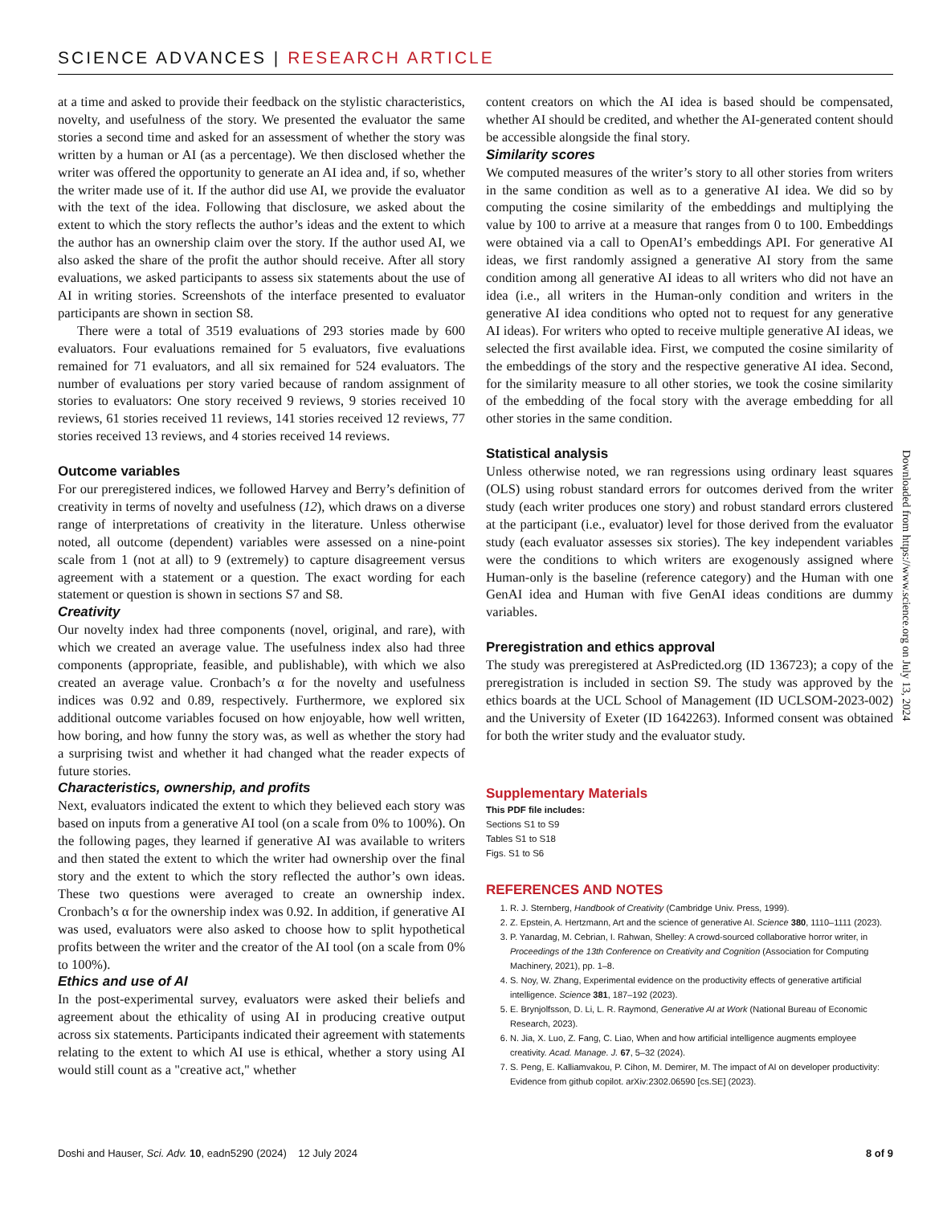SCIENCE ADVANCES | RESEARCH ARTICLE
at a time and asked to provide their feedback on the stylistic characteristics, novelty, and usefulness of the story. We presented the evaluator the same stories a second time and asked for an assessment of whether the story was written by a human or AI (as a percentage). We then disclosed whether the writer was offered the opportunity to generate an AI idea and, if so, whether the writer made use of it. If the author did use AI, we provide the evaluator with the text of the idea. Following that disclosure, we asked about the extent to which the story reflects the author’s ideas and the extent to which the author has an ownership claim over the story. If the author used AI, we also asked the share of the profit the author should receive. After all story evaluations, we asked participants to assess six statements about the use of AI in writing stories. Screenshots of the interface presented to evaluator participants are shown in section S8.
There were a total of 3519 evaluations of 293 stories made by 600 evaluators. Four evaluations remained for 5 evaluators, five evaluations remained for 71 evaluators, and all six remained for 524 evaluators. The number of evaluations per story varied because of random assignment of stories to evaluators: One story received 9 reviews, 9 stories received 10 reviews, 61 stories received 11 reviews, 141 stories received 12 reviews, 77 stories received 13 reviews, and 4 stories received 14 reviews.
Outcome variables
For our preregistered indices, we followed Harvey and Berry’s definition of creativity in terms of novelty and usefulness (12), which draws on a diverse range of interpretations of creativity in the literature. Unless otherwise noted, all outcome (dependent) variables were assessed on a nine-point scale from 1 (not at all) to 9 (extremely) to capture disagreement versus agreement with a statement or a question. The exact wording for each statement or question is shown in sections S7 and S8.
Creativity
Our novelty index had three components (novel, original, and rare), with which we created an average value. The usefulness index also had three components (appropriate, feasible, and publishable), with which we also created an average value. Cronbach’s α for the novelty and usefulness indices was 0.92 and 0.89, respectively. Furthermore, we explored six additional outcome variables focused on how enjoyable, how well written, how boring, and how funny the story was, as well as whether the story had a surprising twist and whether it had changed what the reader expects of future stories.
Characteristics, ownership, and profits
Next, evaluators indicated the extent to which they believed each story was based on inputs from a generative AI tool (on a scale from 0% to 100%). On the following pages, they learned if generative AI was available to writers and then stated the extent to which the writer had ownership over the final story and the extent to which the story reflected the author’s own ideas. These two questions were averaged to create an ownership index. Cronbach’s α for the ownership index was 0.92. In addition, if generative AI was used, evaluators were also asked to choose how to split hypothetical profits between the writer and the creator of the AI tool (on a scale from 0% to 100%).
Ethics and use of AI
In the post-experimental survey, evaluators were asked their beliefs and agreement about the ethicality of using AI in producing creative output across six statements. Participants indicated their agreement with statements relating to the extent to which AI use is ethical, whether a story using AI would still count as a "creative act," whether
content creators on which the AI idea is based should be compensated, whether AI should be credited, and whether the AI-generated content should be accessible alongside the final story.
Similarity scores
We computed measures of the writer’s story to all other stories from writers in the same condition as well as to a generative AI idea. We did so by computing the cosine similarity of the embeddings and multiplying the value by 100 to arrive at a measure that ranges from 0 to 100. Embeddings were obtained via a call to OpenAI’s embeddings API. For generative AI ideas, we first randomly assigned a generative AI story from the same condition among all generative AI ideas to all writers who did not have an idea (i.e., all writers in the Human-only condition and writers in the generative AI idea conditions who opted not to request for any generative AI ideas). For writers who opted to receive multiple generative AI ideas, we selected the first available idea. First, we computed the cosine similarity of the embeddings of the story and the respective generative AI idea. Second, for the similarity measure to all other stories, we took the cosine similarity of the embedding of the focal story with the average embedding for all other stories in the same condition.
Statistical analysis
Unless otherwise noted, we ran regressions using ordinary least squares (OLS) using robust standard errors for outcomes derived from the writer study (each writer produces one story) and robust standard errors clustered at the participant (i.e., evaluator) level for those derived from the evaluator study (each evaluator assesses six stories). The key independent variables were the conditions to which writers are exogenously assigned where Human-only is the baseline (reference category) and the Human with one GenAI idea and Human with five GenAI ideas conditions are dummy variables.
Preregistration and ethics approval
The study was preregistered at AsPredicted.org (ID 136723); a copy of the preregistration is included in section S9. The study was approved by the ethics boards at the UCL School of Management (ID UCLSOM-2023-002) and the University of Exeter (ID 1642263). Informed consent was obtained for both the writer study and the evaluator study.
Supplementary Materials
This PDF file includes:
Sections S1 to S9
Tables S1 to S18
Figs. S1 to S6
REFERENCES AND NOTES
1. R. J. Sternberg, Handbook of Creativity (Cambridge Univ. Press, 1999).
2. Z. Epstein, A. Hertzmann, Art and the science of generative AI. Science 380, 1110–1111 (2023).
3. P. Yanardag, M. Cebrian, I. Rahwan, Shelley: A crowd-sourced collaborative horror writer, in Proceedings of the 13th Conference on Creativity and Cognition (Association for Computing Machinery, 2021), pp. 1–8.
4. S. Noy, W. Zhang, Experimental evidence on the productivity effects of generative artificial intelligence. Science 381, 187–192 (2023).
5. E. Brynjolfsson, D. Li, L. R. Raymond, Generative AI at Work (National Bureau of Economic Research, 2023).
6. N. Jia, X. Luo, Z. Fang, C. Liao, When and how artificial intelligence augments employee creativity. Acad. Manage. J. 67, 5–32 (2024).
7. S. Peng, E. Kalliamvakou, P. Cihon, M. Demirer, M. The impact of AI on developer productivity: Evidence from github copilot. arXiv:2302.06590 [cs.SE] (2023).
Downloaded from https://www.science.org on July 13, 2024
Doshi and Hauser, Sci. Adv. 10, eadn5290 (2024) 12 July 2024 8 of 9